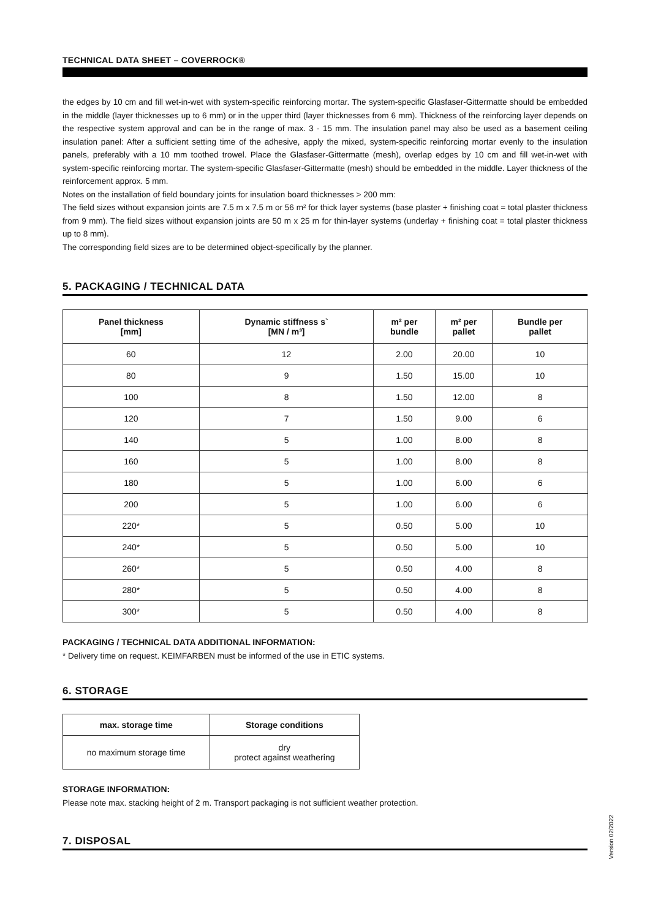TECHNICAL DATA SHEET – COVERROCK®
the edges by 10 cm and fill wet-in-wet with system-specific reinforcing mortar. The system-specific Glasfaser-Gittermatte should be embedded in the middle (layer thicknesses up to 6 mm) or in the upper third (layer thicknesses from 6 mm). Thickness of the reinforcing layer depends on the respective system approval and can be in the range of max. 3 - 15 mm. The insulation panel may also be used as a basement ceiling insulation panel: After a sufficient setting time of the adhesive, apply the mixed, system-specific reinforcing mortar evenly to the insulation panels, preferably with a 10 mm toothed trowel. Place the Glasfaser-Gittermatte (mesh), overlap edges by 10 cm and fill wet-in-wet with system-specific reinforcing mortar. The system-specific Glasfaser-Gittermatte (mesh) should be embedded in the middle. Layer thickness of the reinforcement approx. 5 mm.
Notes on the installation of field boundary joints for insulation board thicknesses > 200 mm:
The field sizes without expansion joints are 7.5 m x 7.5 m or 56 m² for thick layer systems (base plaster + finishing coat = total plaster thickness from 9 mm). The field sizes without expansion joints are 50 m x 25 m for thin-layer systems (underlay + finishing coat = total plaster thickness up to 8 mm).
The corresponding field sizes are to be determined object-specifically by the planner.
5. PACKAGING / TECHNICAL DATA
| Panel thickness [mm] | Dynamic stiffness s` [MN / m³] | m² per bundle | m² per pallet | Bundle per pallet |
| --- | --- | --- | --- | --- |
| 60 | 12 | 2.00 | 20.00 | 10 |
| 80 | 9 | 1.50 | 15.00 | 10 |
| 100 | 8 | 1.50 | 12.00 | 8 |
| 120 | 7 | 1.50 | 9.00 | 6 |
| 140 | 5 | 1.00 | 8.00 | 8 |
| 160 | 5 | 1.00 | 8.00 | 8 |
| 180 | 5 | 1.00 | 6.00 | 6 |
| 200 | 5 | 1.00 | 6.00 | 6 |
| 220* | 5 | 0.50 | 5.00 | 10 |
| 240* | 5 | 0.50 | 5.00 | 10 |
| 260* | 5 | 0.50 | 4.00 | 8 |
| 280* | 5 | 0.50 | 4.00 | 8 |
| 300* | 5 | 0.50 | 4.00 | 8 |
PACKAGING / TECHNICAL DATA ADDITIONAL INFORMATION:
* Delivery time on request. KEIMFARBEN must be informed of the use in ETIC systems.
6. STORAGE
| max. storage time | Storage conditions |
| --- | --- |
| no maximum storage time | dry protect against weathering |
STORAGE INFORMATION:
Please note max. stacking height of 2 m. Transport packaging is not sufficient weather protection.
7. DISPOSAL
Version 02/2022